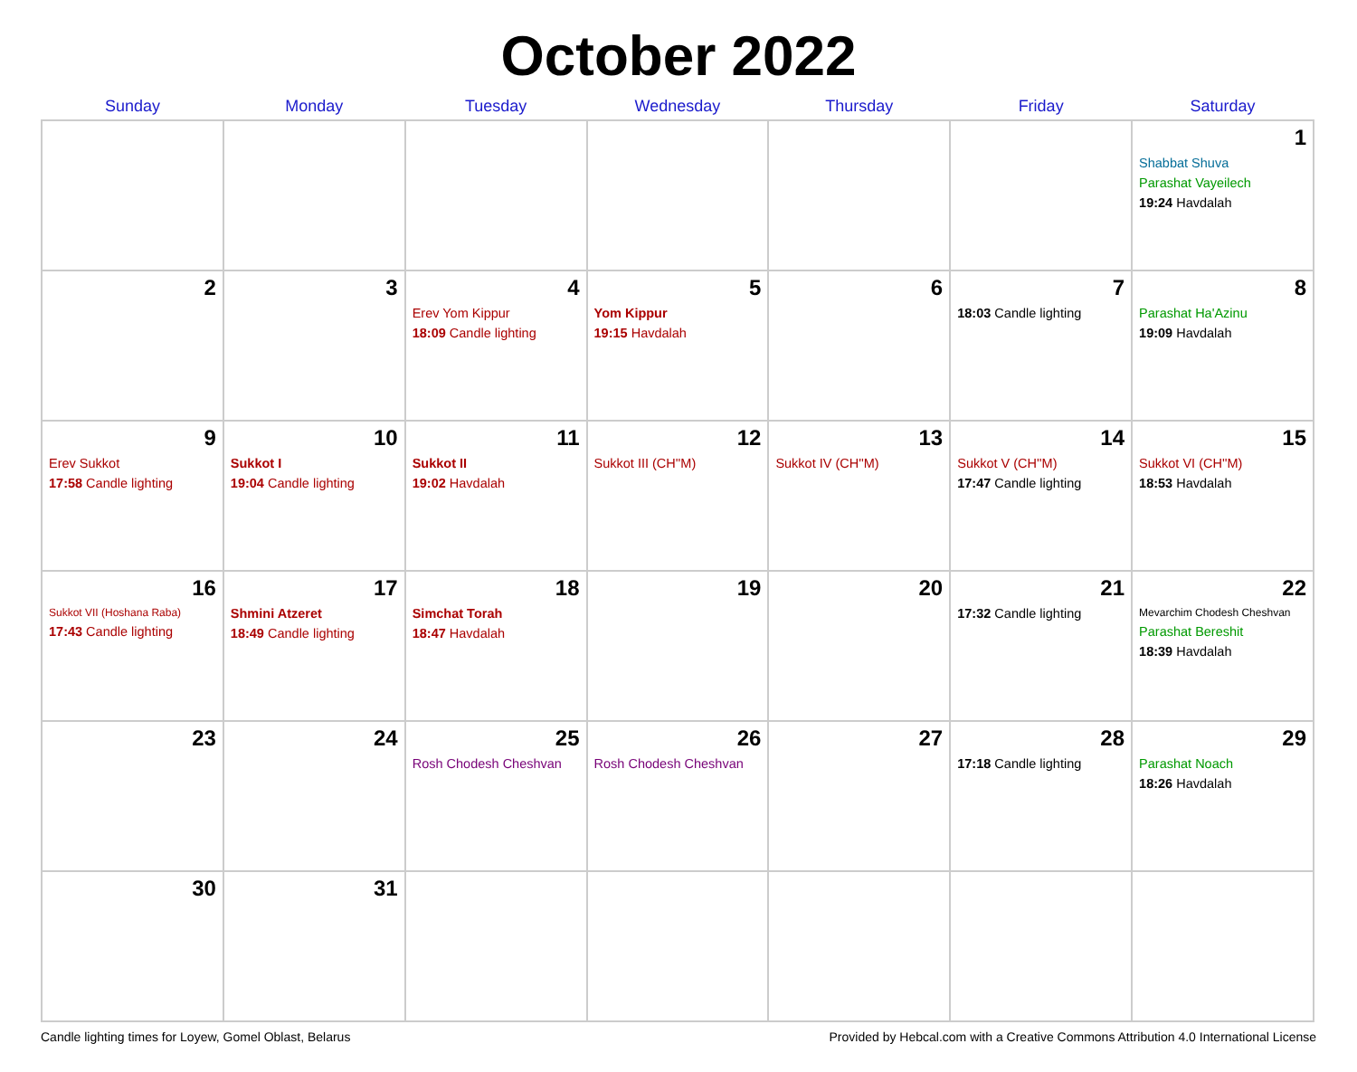October 2022
| Sunday | Monday | Tuesday | Wednesday | Thursday | Friday | Saturday |
| --- | --- | --- | --- | --- | --- | --- |
| | | | | | | 1 Shabbat Shuva Parashat Vayeilech 19:24 Havdalah |
| 2 | 3 | 4 Erev Yom Kippur 18:09 Candle lighting | 5 Yom Kippur 19:15 Havdalah | 6 | 7 18:03 Candle lighting | 8 Parashat Ha'Azinu 19:09 Havdalah |
| 9 Erev Sukkot 17:58 Candle lighting | 10 Sukkot I 19:04 Candle lighting | 11 Sukkot II 19:02 Havdalah | 12 Sukkot III (CH''M) | 13 Sukkot IV (CH''M) | 14 Sukkot V (CH''M) 17:47 Candle lighting | 15 Sukkot VI (CH''M) 18:53 Havdalah |
| 16 Sukkot VII (Hoshana Raba) 17:43 Candle lighting | 17 Shmini Atzeret 18:49 Candle lighting | 18 Simchat Torah 18:47 Havdalah | 19 | 20 | 21 17:32 Candle lighting | 22 Mevarchim Chodesh Cheshvan Parashat Bereshit 18:39 Havdalah |
| 23 | 24 | 25 Rosh Chodesh Cheshvan | 26 Rosh Chodesh Cheshvan | 27 | 28 17:18 Candle lighting | 29 Parashat Noach 18:26 Havdalah |
| 30 | 31 | | | | | |
Candle lighting times for Loyew, Gomel Oblast, Belarus Provided by Hebcal.com with a Creative Commons Attribution 4.0 International License